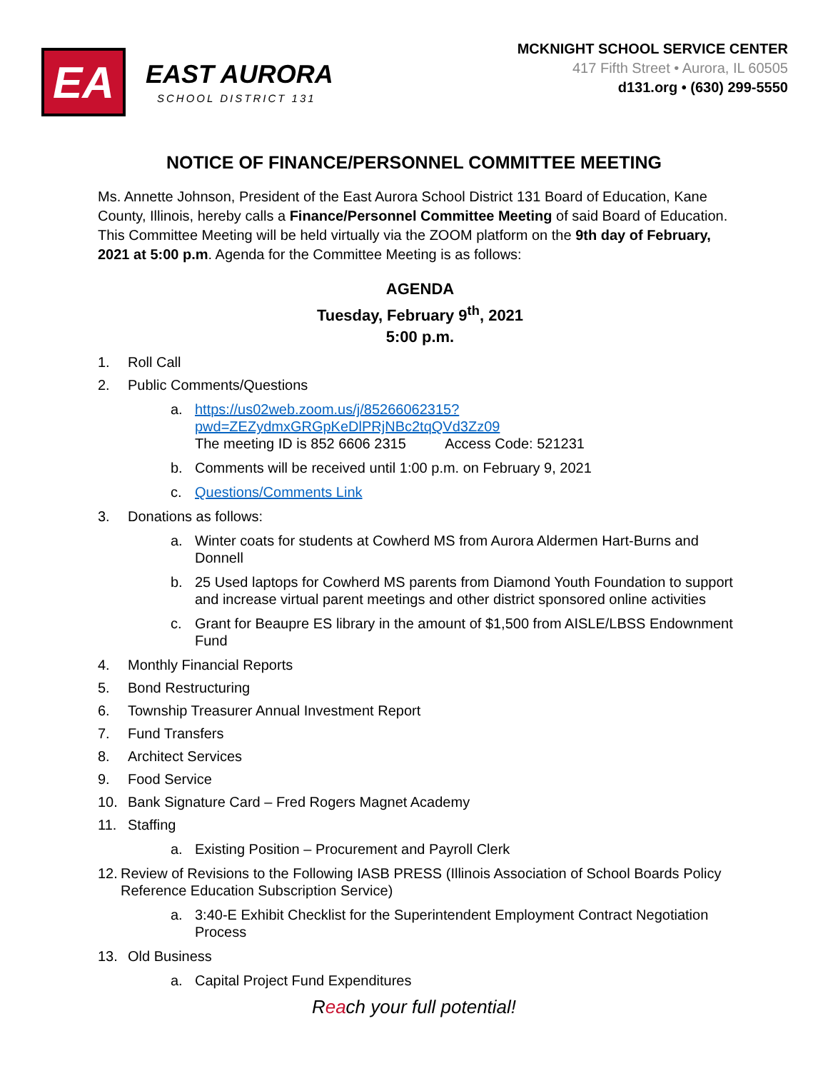EA
EAST AURORA
SCHOOL DISTRICT 131
MCKNIGHT SCHOOL SERVICE CENTER
417 Fifth Street • Aurora, IL 60505
d131.org • (630) 299-5550
NOTICE OF FINANCE/PERSONNEL COMMITTEE MEETING
Ms. Annette Johnson, President of the East Aurora School District 131 Board of Education, Kane County, Illinois, hereby calls a Finance/Personnel Committee Meeting of said Board of Education. This Committee Meeting will be held virtually via the ZOOM platform on the 9th day of February, 2021 at 5:00 p.m. Agenda for the Committee Meeting is as follows:
AGENDA
Tuesday, February 9<sup>th</sup>, 2021
5:00 p.m.
1. Roll Call
2. Public Comments/Questions
a. https://us02web.zoom.us/j/85266062315?pwd=ZEZydmxGRGpKeDlPRjNBc2tqQVd3Zz09
The meeting ID is 852 6606 2315 Access Code: 521231
b. Comments will be received until 1:00 p.m. on February 9, 2021
c. Questions/Comments Link
3. Donations as follows:
a. Winter coats for students at Cowherd MS from Aurora Aldermen Hart-Burns and Donnell
b. 25 Used laptops for Cowherd MS parents from Diamond Youth Foundation to support and increase virtual parent meetings and other district sponsored online activities
c. Grant for Beaupre ES library in the amount of $1,500 from AISLE/LBSS Endownment Fund
4. Monthly Financial Reports
5. Bond Restructuring
6. Township Treasurer Annual Investment Report
7. Fund Transfers
8. Architect Services
9. Food Service
10. Bank Signature Card – Fred Rogers Magnet Academy
11. Staffing
a. Existing Position – Procurement and Payroll Clerk
12. Review of Revisions to the Following IASB PRESS (Illinois Association of School Boards Policy Reference Education Subscription Service)
a. 3:40-E Exhibit Checklist for the Superintendent Employment Contract Negotiation Process
13. Old Business
a. Capital Project Fund Expenditures
Reach your full potential!